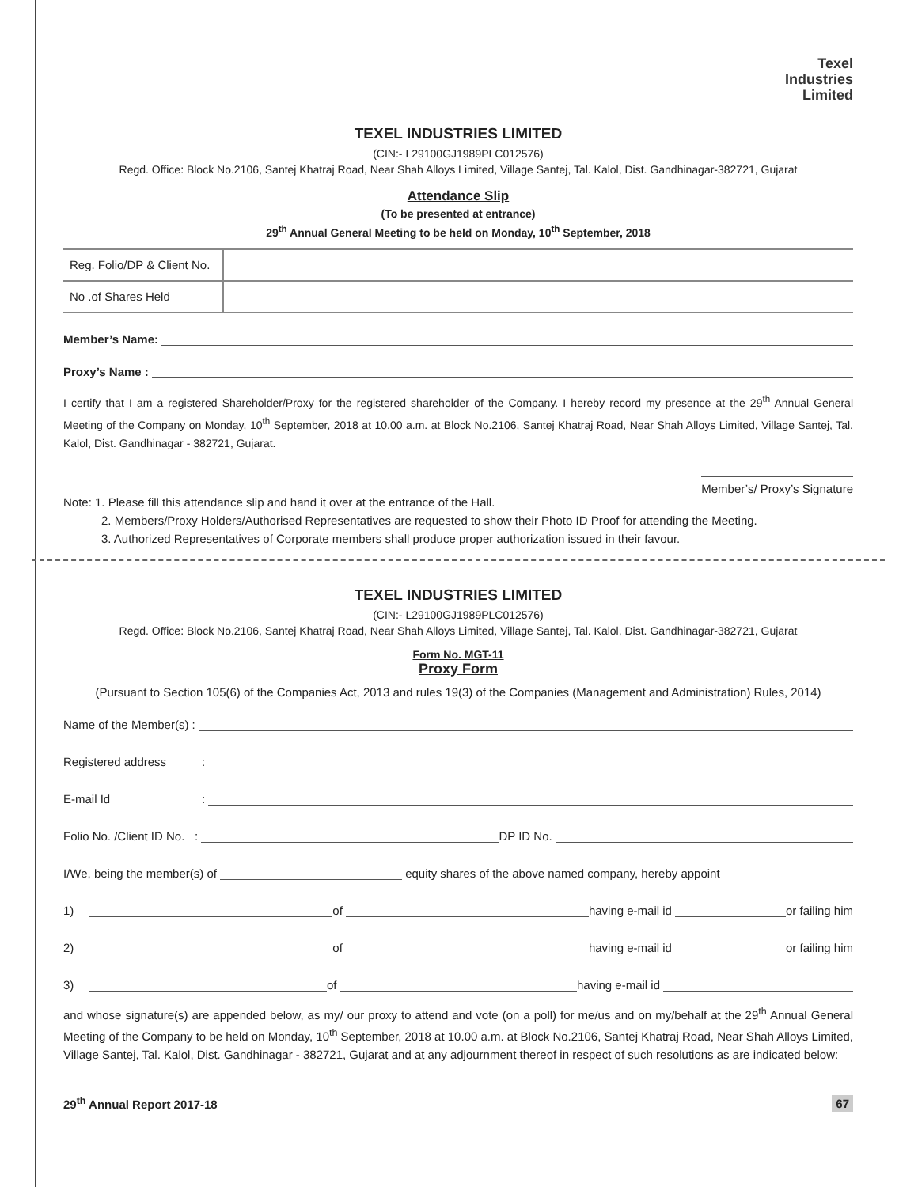Texel
Industries
Limited
TEXEL INDUSTRIES LIMITED
(CIN:- L29100GJ1989PLC012576)
Regd. Office: Block No.2106, Santej Khatraj Road, Near Shah Alloys Limited, Village Santej, Tal. Kalol, Dist. Gandhinagar-382721, Gujarat
Attendance Slip
(To be presented at entrance)
29<sup>th</sup> Annual General Meeting to be held on Monday, 10<sup>th</sup> September, 2018
| Reg. Folio/DP & Client No. | |
| No .of Shares Held | |
Member’s Name:
Proxy’s Name :
I certify that I am a registered Shareholder/Proxy for the registered shareholder of the Company. I hereby record my presence at the 29<sup>th</sup> Annual General Meeting of the Company on Monday, 10<sup>th</sup> September, 2018 at 10.00 a.m. at Block No.2106, Santej Khatraj Road, Near Shah Alloys Limited, Village Santej, Tal. Kalol, Dist. Gandhinagar - 382721, Gujarat.
Member’s/ Proxy’s Signature
Note: 1. Please fill this attendance slip and hand it over at the entrance of the Hall.
2. Members/Proxy Holders/Authorised Representatives are requested to show their Photo ID Proof for attending the Meeting.
3. Authorized Representatives of Corporate members shall produce proper authorization issued in their favour.
TEXEL INDUSTRIES LIMITED
(CIN:- L29100GJ1989PLC012576)
Regd. Office: Block No.2106, Santej Khatraj Road, Near Shah Alloys Limited, Village Santej, Tal. Kalol, Dist. Gandhinagar-382721, Gujarat
Form No. MGT-11
Proxy Form
(Pursuant to Section 105(6) of the Companies Act, 2013 and rules 19(3) of the Companies (Management and Administration) Rules, 2014)
Name of the Member(s) :
Registered address:
E-mail Id:
Folio No. /Client ID No. : DP ID No.
I/We, being the member(s) of equity shares of the above named company, hereby appoint
1) of having e-mail id or failing him
2) of having e-mail id or failing him
3) of having e-mail id
and whose signature(s) are appended below, as my/ our proxy to attend and vote (on a poll) for me/us and on my/behalf at the 29<sup>th</sup> Annual General Meeting of the Company to be held on Monday, 10<sup>th</sup> September, 2018 at 10.00 a.m. at Block No.2106, Santej Khatraj Road, Near Shah Alloys Limited, Village Santej, Tal. Kalol, Dist. Gandhinagar - 382721, Gujarat and at any adjournment thereof in respect of such resolutions as are indicated below:
29<sup>th</sup> Annual Report 2017-18 67